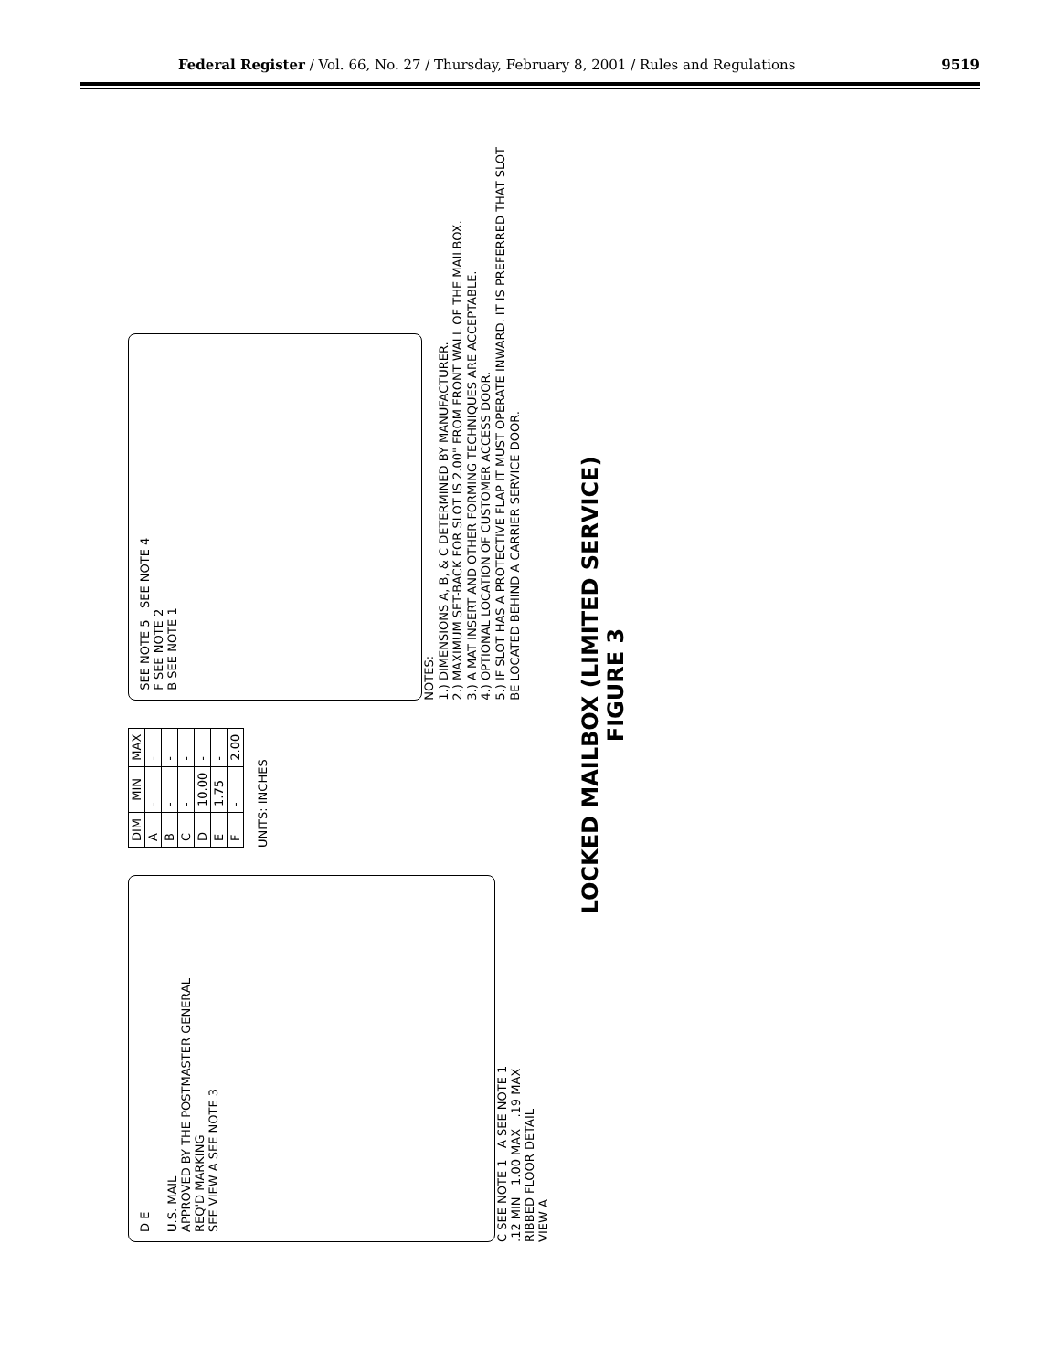Federal Register / Vol. 66, No. 27 / Thursday, February 8, 2001 / Rules and Regulations 9519
D E
U.S. MAIL
APPROVED BY THE POSTMASTER GENERAL
REQ'D MARKING
SEE VIEW A SEE NOTE 3
C SEE NOTE 1 A SEE NOTE 1
.12 MIN 1.00 MAX .19 MAX
RIBBED FLOOR DETAIL
VIEW A
| DIM | MIN | MAX |
| --- | --- | --- |
| A | - | - |
| B | - | - |
| C | - | - |
| D | 10.00 | - |
| E | 1.75 | - |
| F | - | 2.00 |
UNITS: INCHES
SEE NOTE 5 SEE NOTE 4
F SEE NOTE 2
B SEE NOTE 1
NOTES:
1.) DIMENSIONS A, B, & C DETERMINED BY MANUFACTURER.
2.) MAXIMUM SET-BACK FOR SLOT IS 2.00" FROM FRONT WALL OF THE MAILBOX.
3.) A MAT INSERT AND OTHER FORMING TECHNIQUES ARE ACCEPTABLE.
4.) OPTIONAL LOCATION OF CUSTOMER ACCESS DOOR.
5.) IF SLOT HAS A PROTECTIVE FLAP IT MUST OPERATE INWARD. IT IS PREFERRED THAT SLOT BE LOCATED BEHIND A CARRIER SERVICE DOOR.
LOCKED MAILBOX (LIMITED SERVICE)
FIGURE 3